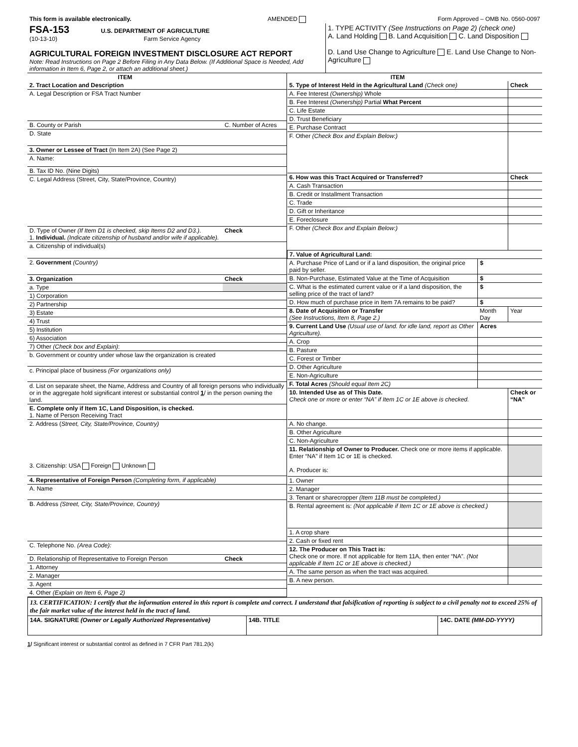| This form is available electronically. | AMENDED | Form Approved – OMB No. 0560-0097 |
| FSA-153 U.S. DEPARTMENT OF AGRICULTURE (10-13-10) Farm Service Agency AGRICULTURAL FOREIGN INVESTMENT DISCLOSURE ACT REPORT Note: Read Instructions on Page 2 Before Filing in Any Data Below. (If Additional Space is Needed, Add information in Item 6, Page 2, or attach an additional sheet.) | 1. TYPE ACTIVITY (See Instructions on Page 2) (check one) A. Land Holding B. Land Acquisition C. Land Disposition D. Land Use Change to Agriculture E. Land Use Change to Non-Agriculture |
| ITEM | |
| --- | --- |
| 2. Tract Location and Description | |
| A. Legal Description or FSA Tract Number | |
| B. County or Parish | C. Number of Acres |
| D. State | |
| 3. Owner or Lessee of Tract (In Item 2A) (See Page 2) | |
| A. Name: | |
| B. Tax ID No. (Nine Digits) | |
| C. Legal Address (Street, City, State/Province, Country) | |
| D. Type of Owner (If Item D1 is checked, skip Items D2 and D3.) . 1. Individual. (Indicate citizenship of husband and/or wife if applicable). | Check |
| a. Citizenship of individual(s) | |
| 2. Government (Country) | |
| 3. Organization | Check |
| a. Type | |
| 1) Corporation | |
| 2) Partnership | |
| 3) Estate | |
| 4) Trust | |
| 5) Institution | |
| 6) Association | |
| 7) Other (Check box and Explain) : | |
| b. Government or country under whose law the organization is created | |
| c. Principal place of business (For organizations only) | |
| d. List on separate sheet, the Name, Address and Country of all foreign persons who individually or in the aggregate hold significant interest or substantial control 1 / in the person owning the land. | |
| E. Complete only if Item 1C, Land Disposition, is checked. 1. Name of Person Receiving Tract | |
| 2. Address ( Street, City, State/Province, Country) 3. Citizenship: USA Foreign Unknown | |
| 4. Representative of Foreign Person (Completing form, if applicable) | |
| A. Name | |
| B. Address (Street, City, State/Province, Country) | |
| C. Telephone No. (Area Code): | |
| D. Relationship of Representative to Foreign Person | Check |
| 1. Attorney | |
| 2. Manager | |
| 3. Agent | |
| 4. Other (Explain on Item 6, Page 2) | |
| ITEM | | |
| --- | --- | --- |
| 5. Type of Interest Held in the Agricultural Land (Check one) | | Check |
| A. Fee Interest (Ownership) Whole | | |
| B. Fee Interest (Ownership) Partial What Percent | | |
| C. Life Estate | | |
| D. Trust Beneficiary | | |
| E. Purchase Contract | | |
| F. Other (Check Box and Explain Below:) | | |
| 6. How was this Tract Acquired or Transferred? | | Check |
| A. Cash Transaction | | |
| B. Credit or Installment Transaction | | |
| C. Trade | | |
| D. Gift or Inheritance | | |
| E. Foreclosure | | |
| F. Other (Check Box and Explain Below:) | | |
| 7. Value of Agricultural Land: | | |
| A. Purchase Price of Land or if a land disposition, the original price paid by seller. | $ | |
| B. Non-Purchase, Estimated Value at the Time of Acquisition | $ | |
| C. What is the estimated current value or if a land disposition, the selling price of the tract of land? | $ | |
| D. How much of purchase price in Item 7A remains to be paid? | $ | |
| 8. Date of Acquisition or Transfer (See Instructions, Item 8, Page 2.) | Month Day | Year |
| 9. Current Land Use (Usual use of land. for idle land, report as Other Agriculture). | Acres | |
| A. Crop | | |
| B. Pasture | | |
| C. Forest or Timber | | |
| D. Other Agriculture | | |
| E. Non-Agriculture | | |
| F. Total Acres (Should equal Item 2C) | | |
| 10. Intended Use as of This Date. Check one or more or enter “NA” if Item 1C or 1E above is checked. | | Check or “NA” |
| A. No change. | | |
| B. Other Agriculture | | |
| C. Non-Agriculture | | |
| 11. Relationship of Owner to Producer. Check one or more items if applicable. Enter “NA” if Item 1C or 1E is checked. A. Producer is: | | |
| 1. Owner | | |
| 2. Manager | | |
| 3. Tenant or sharecropper (Item 11B must be completed.) | | |
| B. Rental agreement is: (Not applicable if Item 1C or 1E above is checked.) | | |
| 1. A crop share | | |
| 2. Cash or fixed rent | | |
| 12. The Producer on This Tract is: Check one or more. If not applicable for Item 11A, then enter “NA”. (Not applicable if Item 1C or 1E above is checked.) | | |
| A. The same person as when the tract was acquired. | | |
| B. A new person. | | |
13. CERTIFICATION: I certify that the information entered in this report is complete and correct. I understand that falsification of reporting is subject to a civil penalty not to exceed 25% of the fair market value of the interest held in the tract of land.
| 14A. SIGNATURE (Owner or Legally Authorized Representative) | 14B. TITLE | 14C. DATE (MM-DD-YYYY) |
1/ Significant interest or substantial control as defined in 7 CFR Part 781.2(k)